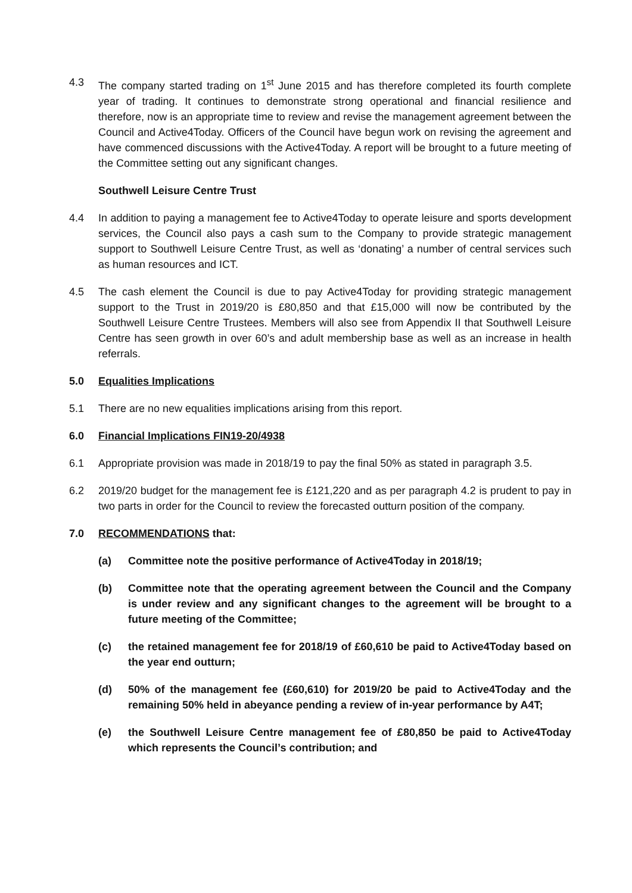4.3 The company started trading on 1<sup>st</sup> June 2015 and has therefore completed its fourth complete year of trading. It continues to demonstrate strong operational and financial resilience and therefore, now is an appropriate time to review and revise the management agreement between the Council and Active4Today. Officers of the Council have begun work on revising the agreement and have commenced discussions with the Active4Today. A report will be brought to a future meeting of the Committee setting out any significant changes.
Southwell Leisure Centre Trust
4.4 In addition to paying a management fee to Active4Today to operate leisure and sports development services, the Council also pays a cash sum to the Company to provide strategic management support to Southwell Leisure Centre Trust, as well as ‘donating’ a number of central services such as human resources and ICT.
4.5 The cash element the Council is due to pay Active4Today for providing strategic management support to the Trust in 2019/20 is £80,850 and that £15,000 will now be contributed by the Southwell Leisure Centre Trustees. Members will also see from Appendix II that Southwell Leisure Centre has seen growth in over 60’s and adult membership base as well as an increase in health referrals.
5.0 Equalities Implications
5.1 There are no new equalities implications arising from this report.
6.0 Financial Implications FIN19-20/4938
6.1 Appropriate provision was made in 2018/19 to pay the final 50% as stated in paragraph 3.5.
6.2 2019/20 budget for the management fee is £121,220 and as per paragraph 4.2 is prudent to pay in two parts in order for the Council to review the forecasted outturn position of the company.
7.0 RECOMMENDATIONS that:
(a) Committee note the positive performance of Active4Today in 2018/19;
(b) Committee note that the operating agreement between the Council and the Company is under review and any significant changes to the agreement will be brought to a future meeting of the Committee;
(c) the retained management fee for 2018/19 of £60,610 be paid to Active4Today based on the year end outturn;
(d) 50% of the management fee (£60,610) for 2019/20 be paid to Active4Today and the remaining 50% held in abeyance pending a review of in-year performance by A4T;
(e) the Southwell Leisure Centre management fee of £80,850 be paid to Active4Today which represents the Council’s contribution; and